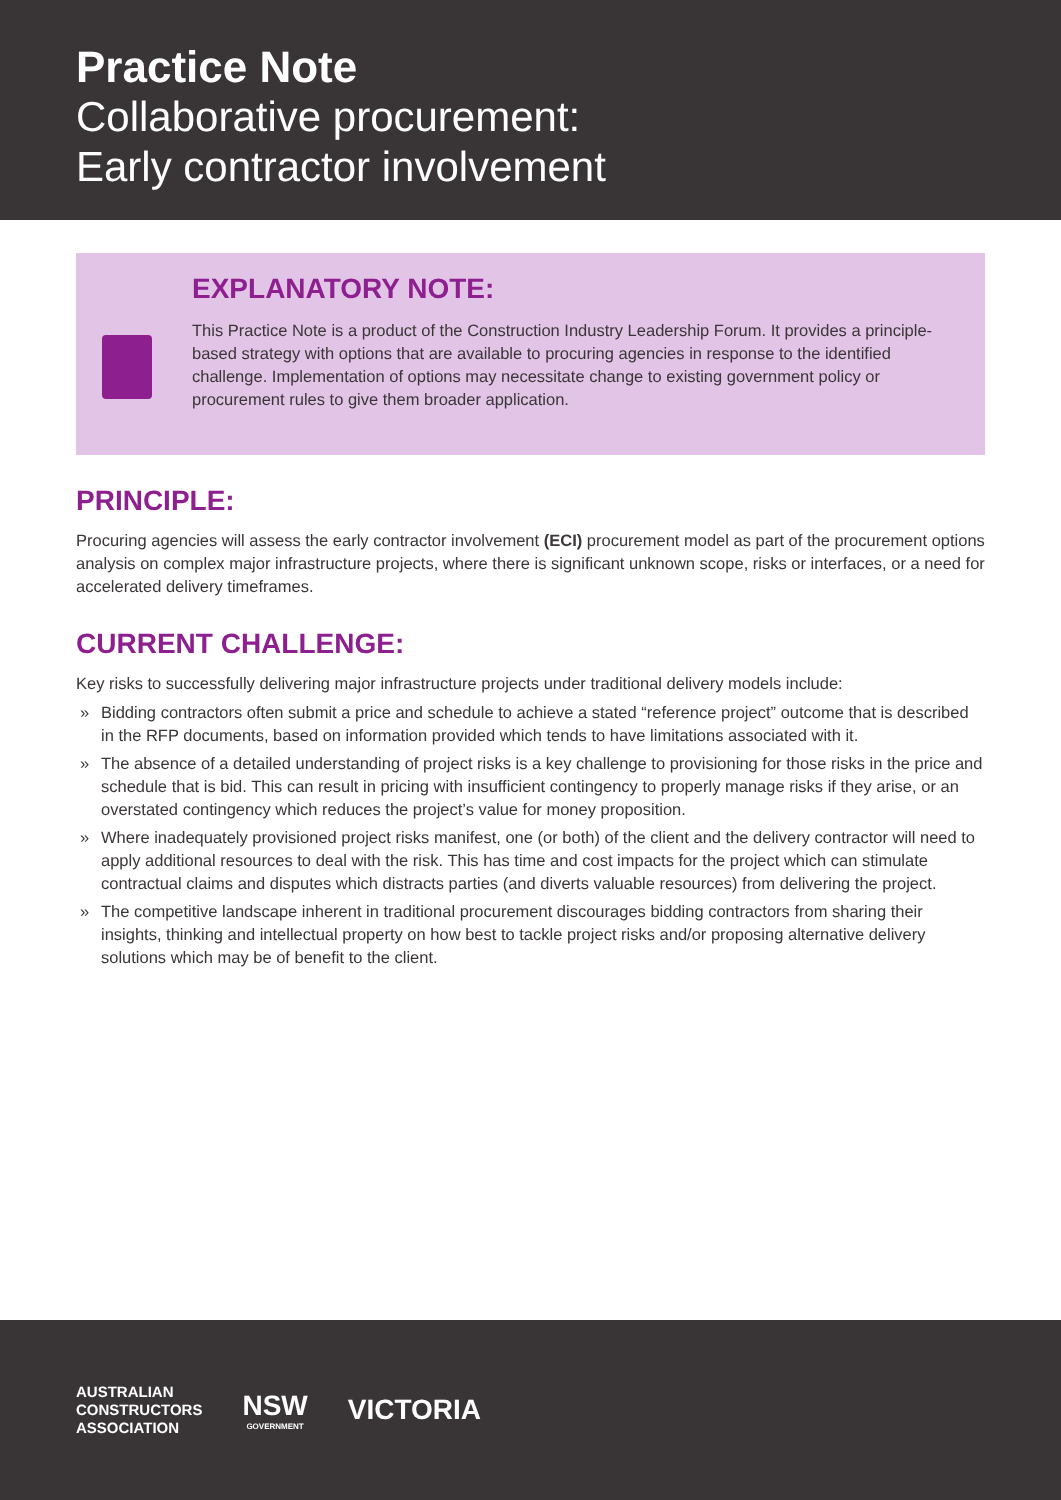Practice Note
Collaborative procurement:
Early contractor involvement
EXPLANATORY NOTE:
This Practice Note is a product of the Construction Industry Leadership Forum. It provides a principle-based strategy with options that are available to procuring agencies in response to the identified challenge. Implementation of options may necessitate change to existing government policy or procurement rules to give them broader application.
PRINCIPLE:
Procuring agencies will assess the early contractor involvement (ECI) procurement model as part of the procurement options analysis on complex major infrastructure projects, where there is significant unknown scope, risks or interfaces, or a need for accelerated delivery timeframes.
CURRENT CHALLENGE:
Key risks to successfully delivering major infrastructure projects under traditional delivery models include:
» Bidding contractors often submit a price and schedule to achieve a stated “reference project” outcome that is described in the RFP documents, based on information provided which tends to have limitations associated with it.
» The absence of a detailed understanding of project risks is a key challenge to provisioning for those risks in the price and schedule that is bid. This can result in pricing with insufficient contingency to properly manage risks if they arise, or an overstated contingency which reduces the project’s value for money proposition.
» Where inadequately provisioned project risks manifest, one (or both) of the client and the delivery contractor will need to apply additional resources to deal with the risk. This has time and cost impacts for the project which can stimulate contractual claims and disputes which distracts parties (and diverts valuable resources) from delivering the project.
» The competitive landscape inherent in traditional procurement discourages bidding contractors from sharing their insights, thinking and intellectual property on how best to tackle project risks and/or proposing alternative delivery solutions which may be of benefit to the client.
AUSTRALIAN
CONSTRUCTORS
ASSOCIATION
NSW
GOVERNMENT
VICTORIA